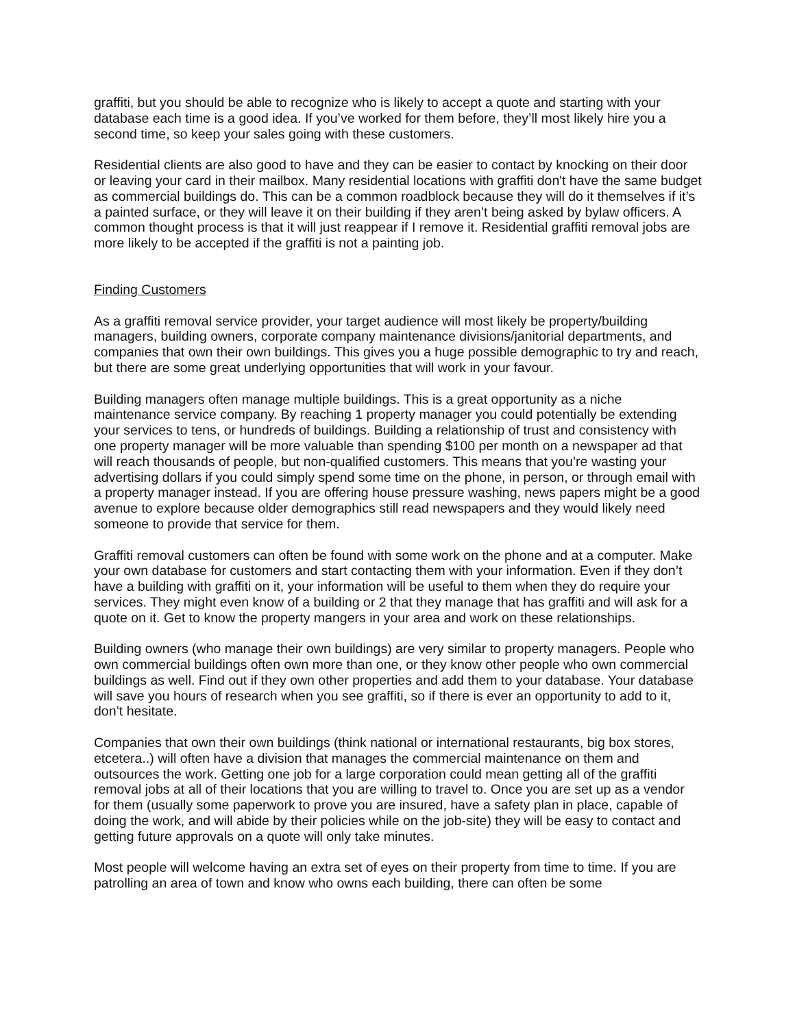graffiti, but you should be able to recognize who is likely to accept a quote and starting with your database each time is a good idea. If you’ve worked for them before, they’ll most likely hire you a second time, so keep your sales going with these customers.
Residential clients are also good to have and they can be easier to contact by knocking on their door or leaving your card in their mailbox. Many residential locations with graffiti don't have the same budget as commercial buildings do. This can be a common roadblock because they will do it themselves if it’s a painted surface, or they will leave it on their building if they aren’t being asked by bylaw officers. A common thought process is that it will just reappear if I remove it. Residential graffiti removal jobs are more likely to be accepted if the graffiti is not a painting job.
Finding Customers
As a graffiti removal service provider, your target audience will most likely be property/building managers, building owners, corporate company maintenance divisions/janitorial departments, and companies that own their own buildings. This gives you a huge possible demographic to try and reach, but there are some great underlying opportunities that will work in your favour.
Building managers often manage multiple buildings. This is a great opportunity as a niche maintenance service company. By reaching 1 property manager you could potentially be extending your services to tens, or hundreds of buildings. Building a relationship of trust and consistency with one property manager will be more valuable than spending $100 per month on a newspaper ad that will reach thousands of people, but non-qualified customers. This means that you’re wasting your advertising dollars if you could simply spend some time on the phone, in person, or through email with a property manager instead. If you are offering house pressure washing, news papers might be a good avenue to explore because older demographics still read newspapers and they would likely need someone to provide that service for them.
Graffiti removal customers can often be found with some work on the phone and at a computer. Make your own database for customers and start contacting them with your information. Even if they don’t have a building with graffiti on it, your information will be useful to them when they do require your services. They might even know of a building or 2 that they manage that has graffiti and will ask for a quote on it. Get to know the property mangers in your area and work on these relationships.
Building owners (who manage their own buildings) are very similar to property managers. People who own commercial buildings often own more than one, or they know other people who own commercial buildings as well. Find out if they own other properties and add them to your database. Your database will save you hours of research when you see graffiti, so if there is ever an opportunity to add to it, don’t hesitate.
Companies that own their own buildings (think national or international restaurants, big box stores, etcetera..) will often have a division that manages the commercial maintenance on them and outsources the work. Getting one job for a large corporation could mean getting all of the graffiti removal jobs at all of their locations that you are willing to travel to. Once you are set up as a vendor for them (usually some paperwork to prove you are insured, have a safety plan in place, capable of doing the work, and will abide by their policies while on the job-site) they will be easy to contact and getting future approvals on a quote will only take minutes.
Most people will welcome having an extra set of eyes on their property from time to time. If you are patrolling an area of town and know who owns each building, there can often be some